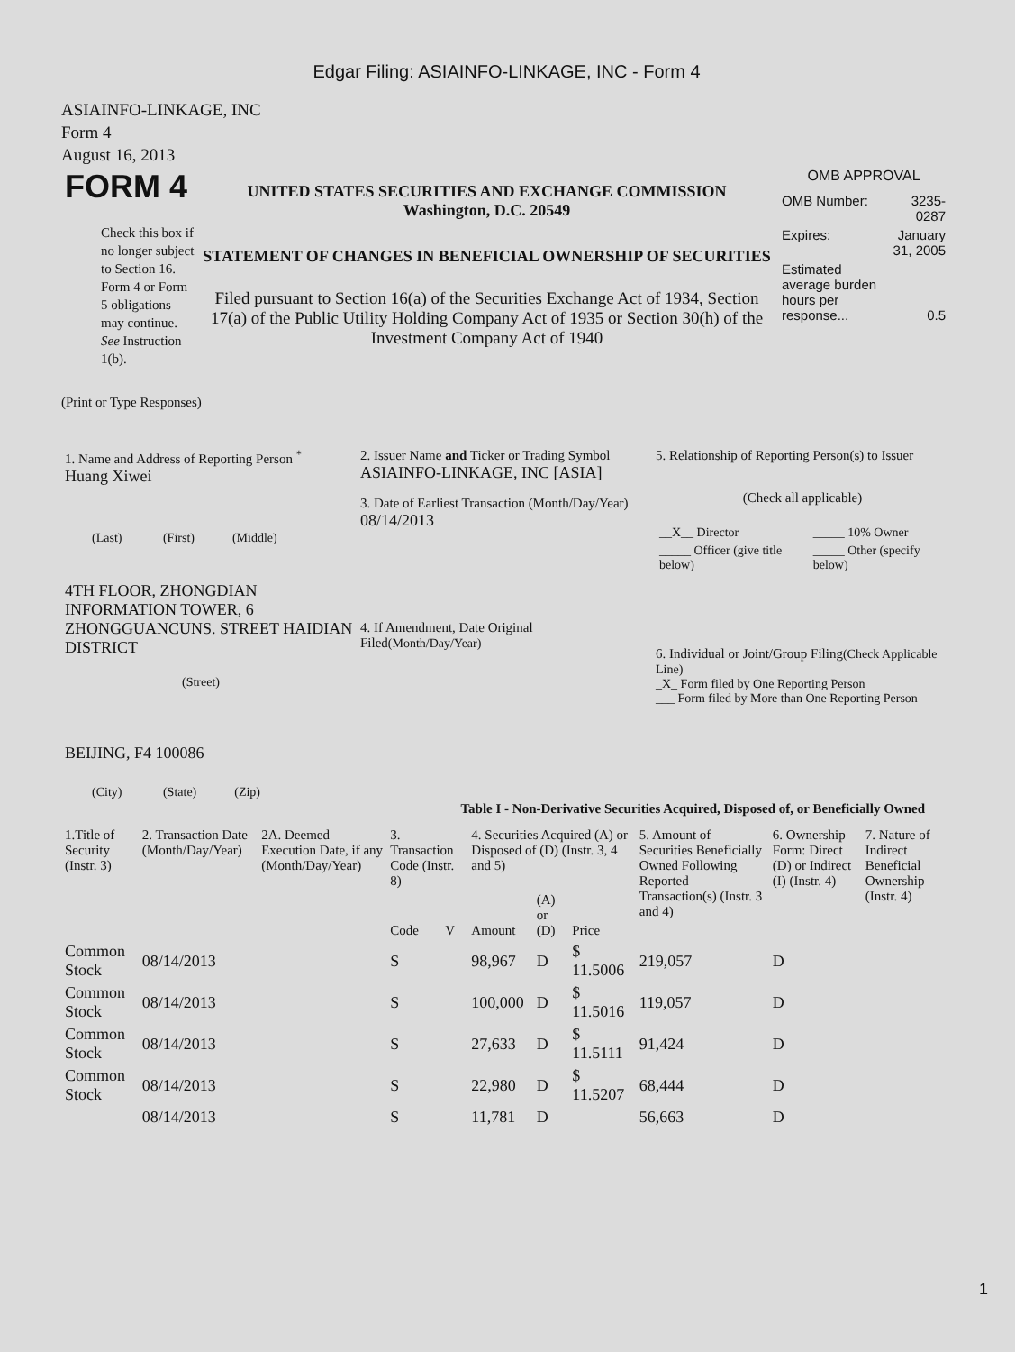Edgar Filing: ASIAINFO-LINKAGE, INC - Form 4
ASIAINFO-LINKAGE, INC
Form 4
August 16, 2013
| FORM 4 Check this box if no longer subject to Section 16. Form 4 or Form 5 obligations may continue. See Instruction 1(b). | UNITED STATES SECURITIES AND EXCHANGE COMMISSION Washington, D.C. 20549 STATEMENT OF CHANGES IN BENEFICIAL OWNERSHIP OF SECURITIES Filed pursuant to Section 16(a) of the Securities Exchange Act of 1934, Section 17(a) of the Public Utility Holding Company Act of 1935 or Section 30(h) of the Investment Company Act of 1940 | OMB APPROVAL / OMB Number: / 3235-0287 / / Expires: / January 31, 2005 / / Estimated average burden hours per response... / 0.5 / |
(Print or Type Responses)
| 1. Name and Address of Reporting Person <sup>*</sup> Huang Xiwei (Last) (First) (Middle) 4TH FLOOR, ZHONGDIAN INFORMATION TOWER, 6 ZHONGGUANCUNS. STREET HAIDIAN DISTRICT (Street) BEIJING, F4 100086 (City) (State) (Zip) | 2. Issuer Name and Ticker or Trading Symbol ASIAINFO-LINKAGE, INC [ASIA] 3. Date of Earliest Transaction (Month/Day/Year) 08/14/2013 4. If Amendment, Date Original Filed (Month/Day/Year) | 5. Relationship of Reporting Person(s) to Issuer (Check all applicable) / __X__ Director / _____ 10% Owner / / _____ Officer (give title below) / _____ Other (specify below) / 6. Individual or Joint/Group Filing (Check Applicable Line) _X_ Form filed by One Reporting Person ___ Form filed by More than One Reporting Person |
Table I - Non-Derivative Securities Acquired, Disposed of, or Beneficially Owned
| 1.Title of Security (Instr. 3) | 2. Transaction Date (Month/Day/Year) | 2A. Deemed Execution Date, if any (Month/Day/Year) | 3. Transaction Code (Instr. 8) | | 4. Securities Acquired (A) or Disposed of (D) (Instr. 3, 4 and 5) | | | 5. Amount of Securities Beneficially Owned Following Reported Transaction(s) (Instr. 3 and 4) | 6. Ownership Form: Direct (D) or Indirect (I) (Instr. 4) | 7. Nature of Indirect Beneficial Ownership (Instr. 4) |
| --- | --- | --- | --- | --- | --- | --- | --- | --- | --- | --- |
| | | | Code | V | Amount | (A) or (D) | Price | | | |
| Common Stock | 08/14/2013 | | S | | 98,967 | D | $ 11.5006 | 219,057 | D | |
| Common Stock | 08/14/2013 | | S | | 100,000 | D | $ 11.5016 | 119,057 | D | |
| Common Stock | 08/14/2013 | | S | | 27,633 | D | $ 11.5111 | 91,424 | D | |
| Common Stock | 08/14/2013 | | S | | 22,980 | D | $ 11.5207 | 68,444 | D | |
| | 08/14/2013 | | S | | 11,781 | D | | 56,663 | D | |
1